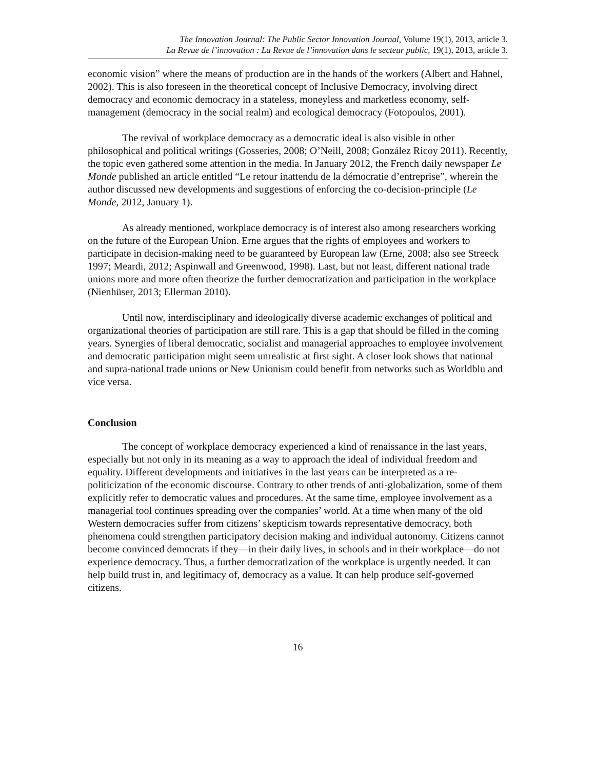The Innovation Journal: The Public Sector Innovation Journal, Volume 19(1), 2013, article 3.
La Revue de l’innovation : La Revue de l’innovation dans le secteur public, 19(1), 2013, article 3.
economic vision” where the means of production are in the hands of the workers (Albert and Hahnel, 2002). This is also foreseen in the theoretical concept of Inclusive Democracy, involving direct democracy and economic democracy in a stateless, moneyless and marketless economy, self-management (democracy in the social realm) and ecological democracy (Fotopoulos, 2001).
The revival of workplace democracy as a democratic ideal is also visible in other philosophical and political writings (Gosseries, 2008; O’Neill, 2008; González Ricoy 2011). Recently, the topic even gathered some attention in the media. In January 2012, the French daily newspaper Le Monde published an article entitled “Le retour inattendu de la démocratie d’entreprise”, wherein the author discussed new developments and suggestions of enforcing the co-decision-principle (Le Monde, 2012, January 1).
As already mentioned, workplace democracy is of interest also among researchers working on the future of the European Union. Erne argues that the rights of employees and workers to participate in decision-making need to be guaranteed by European law (Erne, 2008; also see Streeck 1997; Meardi, 2012; Aspinwall and Greenwood, 1998). Last, but not least, different national trade unions more and more often theorize the further democratization and participation in the workplace (Nienhüser, 2013; Ellerman 2010).
Until now, interdisciplinary and ideologically diverse academic exchanges of political and organizational theories of participation are still rare. This is a gap that should be filled in the coming years. Synergies of liberal democratic, socialist and managerial approaches to employee involvement and democratic participation might seem unrealistic at first sight. A closer look shows that national and supra-national trade unions or New Unionism could benefit from networks such as Worldblu and vice versa.
Conclusion
The concept of workplace democracy experienced a kind of renaissance in the last years, especially but not only in its meaning as a way to approach the ideal of individual freedom and equality. Different developments and initiatives in the last years can be interpreted as a re-politicization of the economic discourse. Contrary to other trends of anti-globalization, some of them explicitly refer to democratic values and procedures. At the same time, employee involvement as a managerial tool continues spreading over the companies’ world. At a time when many of the old Western democracies suffer from citizens’ skepticism towards representative democracy, both phenomena could strengthen participatory decision making and individual autonomy. Citizens cannot become convinced democrats if they—in their daily lives, in schools and in their workplace—do not experience democracy. Thus, a further democratization of the workplace is urgently needed. It can help build trust in, and legitimacy of, democracy as a value. It can help produce self-governed citizens.
16